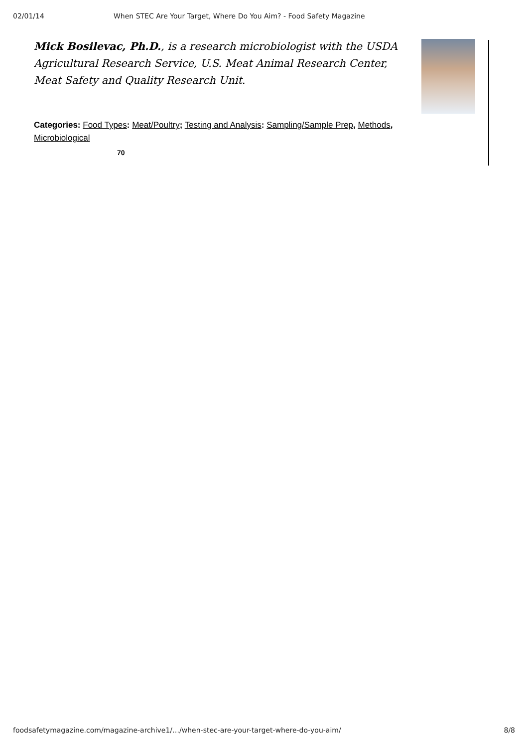02/01/14 When STEC Are Your Target, Where Do You Aim? - Food Safety Magazine
Mick Bosilevac, Ph.D., is a research microbiologist with the USDA Agricultural Research Service, U.S. Meat Animal Research Center, Meat Safety and Quality Research Unit.
Categories: Food Types: Meat/Poultry; Testing and Analysis: Sampling/Sample Prep, Methods, Microbiological
70
foodsafetymagazine.com/magazine-archive1/…/when-stec-are-your-target-where-do-you-aim/ 8/8